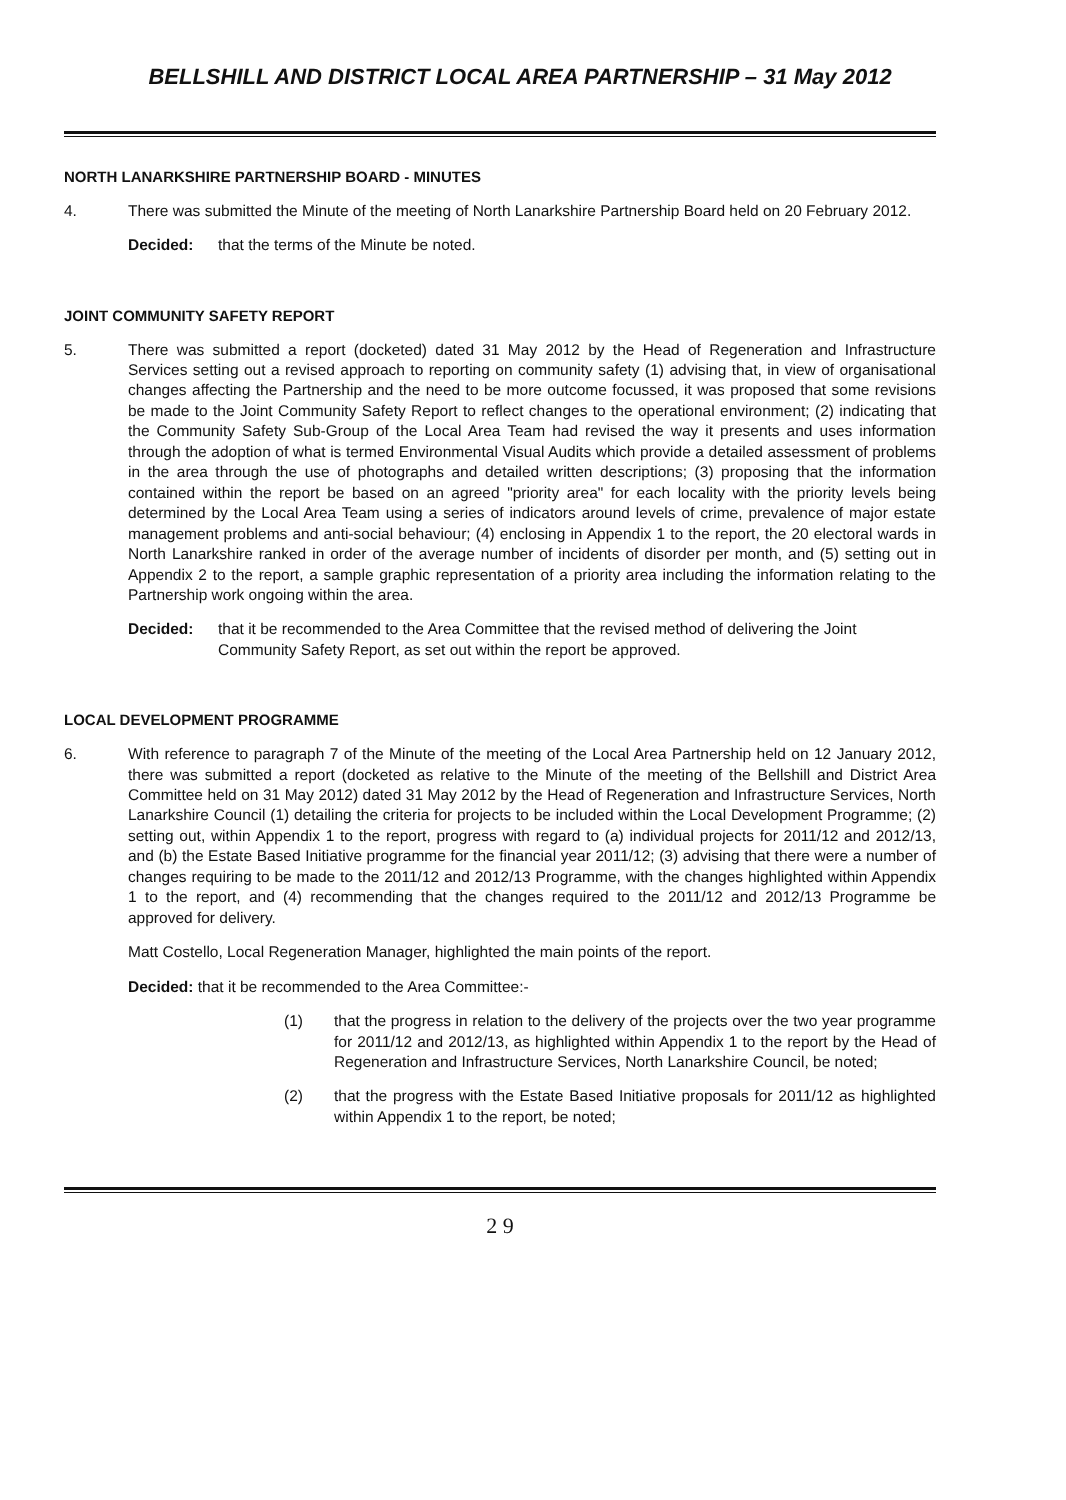BELLSHILL AND DISTRICT LOCAL AREA PARTNERSHIP – 31 May 2012
NORTH LANARKSHIRE PARTNERSHIP BOARD - MINUTES
4. There was submitted the Minute of the meeting of North Lanarkshire Partnership Board held on 20 February 2012.
Decided: that the terms of the Minute be noted.
JOINT COMMUNITY SAFETY REPORT
5. There was submitted a report (docketed) dated 31 May 2012 by the Head of Regeneration and Infrastructure Services setting out a revised approach to reporting on community safety (1) advising that, in view of organisational changes affecting the Partnership and the need to be more outcome focussed, it was proposed that some revisions be made to the Joint Community Safety Report to reflect changes to the operational environment; (2) indicating that the Community Safety Sub-Group of the Local Area Team had revised the way it presents and uses information through the adoption of what is termed Environmental Visual Audits which provide a detailed assessment of problems in the area through the use of photographs and detailed written descriptions; (3) proposing that the information contained within the report be based on an agreed "priority area" for each locality with the priority levels being determined by the Local Area Team using a series of indicators around levels of crime, prevalence of major estate management problems and anti-social behaviour; (4) enclosing in Appendix 1 to the report, the 20 electoral wards in North Lanarkshire ranked in order of the average number of incidents of disorder per month, and (5) setting out in Appendix 2 to the report, a sample graphic representation of a priority area including the information relating to the Partnership work ongoing within the area.
Decided: that it be recommended to the Area Committee that the revised method of delivering the Joint Community Safety Report, as set out within the report be approved.
LOCAL DEVELOPMENT PROGRAMME
6. With reference to paragraph 7 of the Minute of the meeting of the Local Area Partnership held on 12 January 2012, there was submitted a report (docketed as relative to the Minute of the meeting of the Bellshill and District Area Committee held on 31 May 2012) dated 31 May 2012 by the Head of Regeneration and Infrastructure Services, North Lanarkshire Council (1) detailing the criteria for projects to be included within the Local Development Programme; (2) setting out, within Appendix 1 to the report, progress with regard to (a) individual projects for 2011/12 and 2012/13, and (b) the Estate Based Initiative programme for the financial year 2011/12; (3) advising that there were a number of changes requiring to be made to the 2011/12 and 2012/13 Programme, with the changes highlighted within Appendix 1 to the report, and (4) recommending that the changes required to the 2011/12 and 2012/13 Programme be approved for delivery.
Matt Costello, Local Regeneration Manager, highlighted the main points of the report.
Decided: that it be recommended to the Area Committee:-
(1) that the progress in relation to the delivery of the projects over the two year programme for 2011/12 and 2012/13, as highlighted within Appendix 1 to the report by the Head of Regeneration and Infrastructure Services, North Lanarkshire Council, be noted;
(2) that the progress with the Estate Based Initiative proposals for 2011/12 as highlighted within Appendix 1 to the report, be noted;
2 9